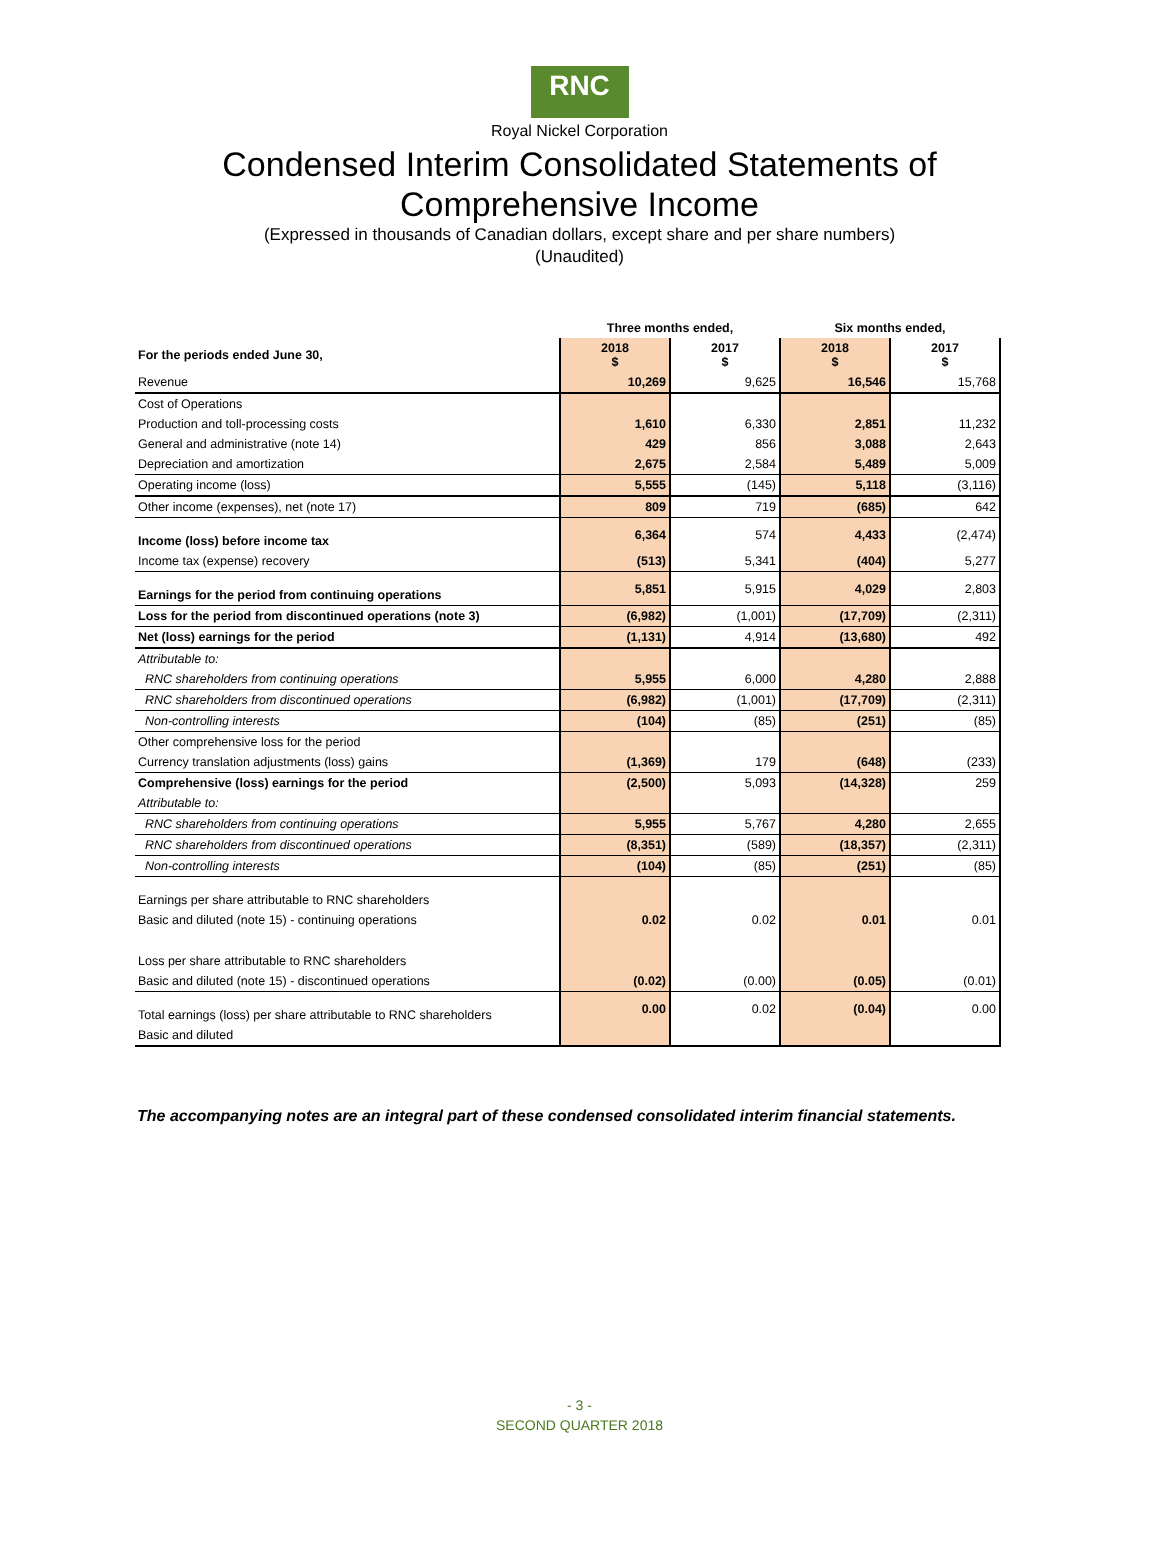RNC
Royal Nickel Corporation
Condensed Interim Consolidated Statements of
Comprehensive Income
(Expressed in thousands of Canadian dollars, except share and per share numbers)
(Unaudited)
| | Three months ended, | | Six months ended, | |
| --- | --- | --- | --- | --- |
| For the periods ended June 30, | 2018 $ | 2017 $ | 2018 $ | 2017 $ |
| Revenue | 10,269 | 9,625 | 16,546 | 15,768 |
| Cost of Operations | | | | |
| Production and toll-processing costs | 1,610 | 6,330 | 2,851 | 11,232 |
| General and administrative (note 14) | 429 | 856 | 3,088 | 2,643 |
| Depreciation and amortization | 2,675 | 2,584 | 5,489 | 5,009 |
| Operating income (loss) | 5,555 | (145) | 5,118 | (3,116) |
| Other income (expenses), net (note 17) | 809 | 719 | (685) | 642 |
| Income (loss) before income tax | 6,364 | 574 | 4,433 | (2,474) |
| Income tax (expense) recovery | (513) | 5,341 | (404) | 5,277 |
| Earnings for the period from continuing operations | 5,851 | 5,915 | 4,029 | 2,803 |
| Loss for the period from discontinued operations (note 3) | (6,982) | (1,001) | (17,709) | (2,311) |
| Net (loss) earnings for the period | (1,131) | 4,914 | (13,680) | 492 |
| Attributable to: | | | | |
| RNC shareholders from continuing operations | 5,955 | 6,000 | 4,280 | 2,888 |
| RNC shareholders from discontinued operations | (6,982) | (1,001) | (17,709) | (2,311) |
| Non-controlling interests | (104) | (85) | (251) | (85) |
| Other comprehensive loss for the period | | | | |
| Currency translation adjustments (loss) gains | (1,369) | 179 | (648) | (233) |
| Comprehensive (loss) earnings for the period | (2,500) | 5,093 | (14,328) | 259 |
| Attributable to: | | | | |
| RNC shareholders from continuing operations | 5,955 | 5,767 | 4,280 | 2,655 |
| RNC shareholders from discontinued operations | (8,351) | (589) | (18,357) | (2,311) |
| Non-controlling interests | (104) | (85) | (251) | (85) |
| Earnings per share attributable to RNC shareholders | | | | |
| Basic and diluted (note 15) - continuing operations | 0.02 | 0.02 | 0.01 | 0.01 |
| Loss per share attributable to RNC shareholders | | | | |
| Basic and diluted (note 15) - discontinued operations | (0.02) | (0.00) | (0.05) | (0.01) |
| Total earnings (loss) per share attributable to RNC shareholders | 0.00 | 0.02 | (0.04) | 0.00 |
| Basic and diluted | | | | |
The accompanying notes are an integral part of these condensed consolidated interim financial statements.
- 3 -
SECOND QUARTER 2018